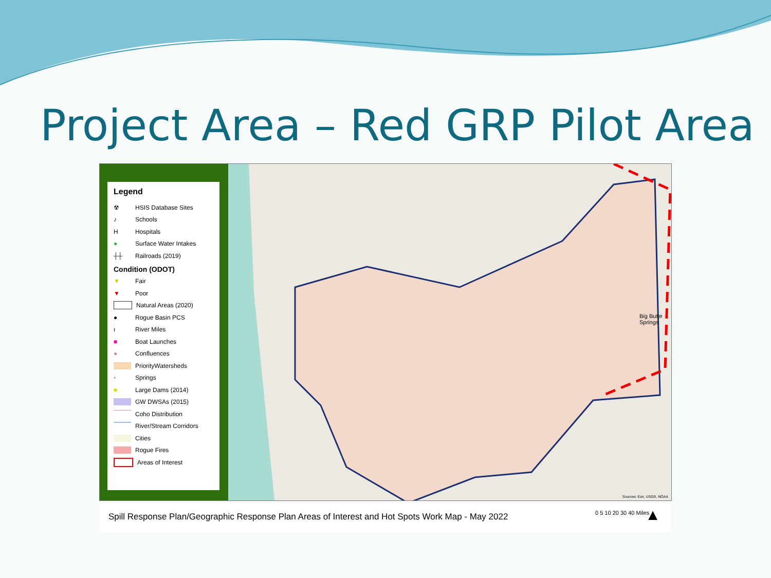Project Area – Red GRP Pilot Area
Legend
☢ HSIS Database Sites
♪ Schools
H Hospitals
● Surface Water Intakes
┼┼ Railroads (2019)
Condition (ODOT)
▼ Fair
▼ Poor
Natural Areas (2020)
● Rogue Basin PCS
ı River Miles
■ Boat Launches
● Confluences
PriorityWatersheds
◦ Springs
■ Large Dams (2014)
GW DWSAs (2015)
Coho Distribution
River/Stream Corridors
Cities
Rogue Fires
Areas of Interest
Big Butte Springs
Sources: Esri, USGS, NOAA
Spill Response Plan/Geographic Response Plan Areas of Interest and Hot Spots Work Map - May 2022
0 5 10 20 30 40 Miles ▲